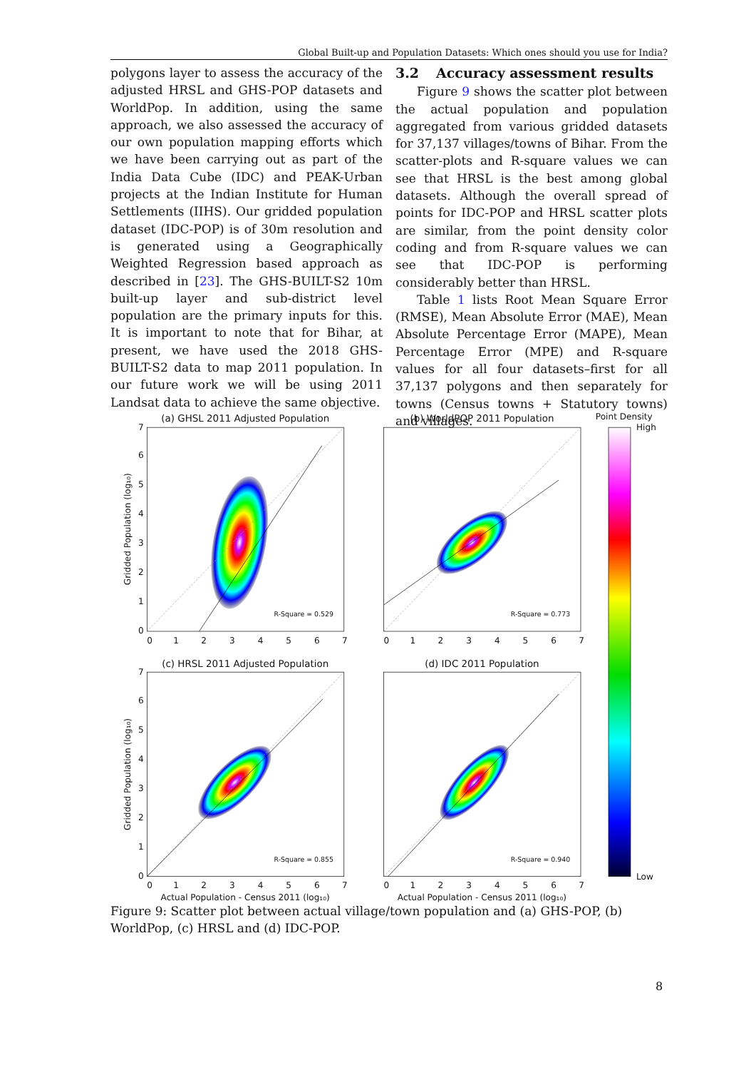Global Built-up and Population Datasets: Which ones should you use for India?
polygons layer to assess the accuracy of the adjusted HRSL and GHS-POP datasets and WorldPop. In addition, using the same approach, we also assessed the accuracy of our own population mapping efforts which we have been carrying out as part of the India Data Cube (IDC) and PEAK-Urban projects at the Indian Institute for Human Settlements (IIHS). Our gridded population dataset (IDC-POP) is of 30m resolution and is generated using a Geographically Weighted Regression based approach as described in [23]. The GHS-BUILT-S2 10m built-up layer and sub-district level population are the primary inputs for this. It is important to note that for Bihar, at present, we have used the 2018 GHS-BUILT-S2 data to map 2011 population. In our future work we will be using 2011 Landsat data to achieve the same objective.
3.2 Accuracy assessment results
Figure 9 shows the scatter plot between the actual population and population aggregated from various gridded datasets for 37,137 villages/towns of Bihar. From the scatter-plots and R-square values we can see that HRSL is the best among global datasets. Although the overall spread of points for IDC-POP and HRSL scatter plots are similar, from the point density color coding and from R-square values we can see that IDC-POP is performing considerably better than HRSL.
Table 1 lists Root Mean Square Error (RMSE), Mean Absolute Error (MAE), Mean Absolute Percentage Error (MAPE), Mean Percentage Error (MPE) and R-square values for all four datasets–first for all 37,137 polygons and then separately for towns (Census towns + Statutory towns) and villages.
(a) GHSL 2011 Adjusted Population
R-Square = 0.529
(b) WorldPOP 2011 Population
R-Square = 0.773
(c) HRSL 2011 Adjusted Population
R-Square = 0.855
(d) IDC 2011 Population
R-Square = 0.940
0
1
2
3
4
5
6
7
0
1
2
3
4
5
6
7
0
1
2
3
4
5
6
7
0
1
2
3
4
5
6
7
0
1
2
3
4
5
6
7
0
1
2
3
4
5
6
7
Gridded Population (log₁₀)
Gridded Population (log₁₀)
Actual Population - Census 2011 (log₁₀)
Actual Population - Census 2011 (log₁₀)
Point Density
High
Low
Figure 9: Scatter plot between actual village/town population and (a) GHS-POP, (b) WorldPop, (c) HRSL and (d) IDC-POP.
8